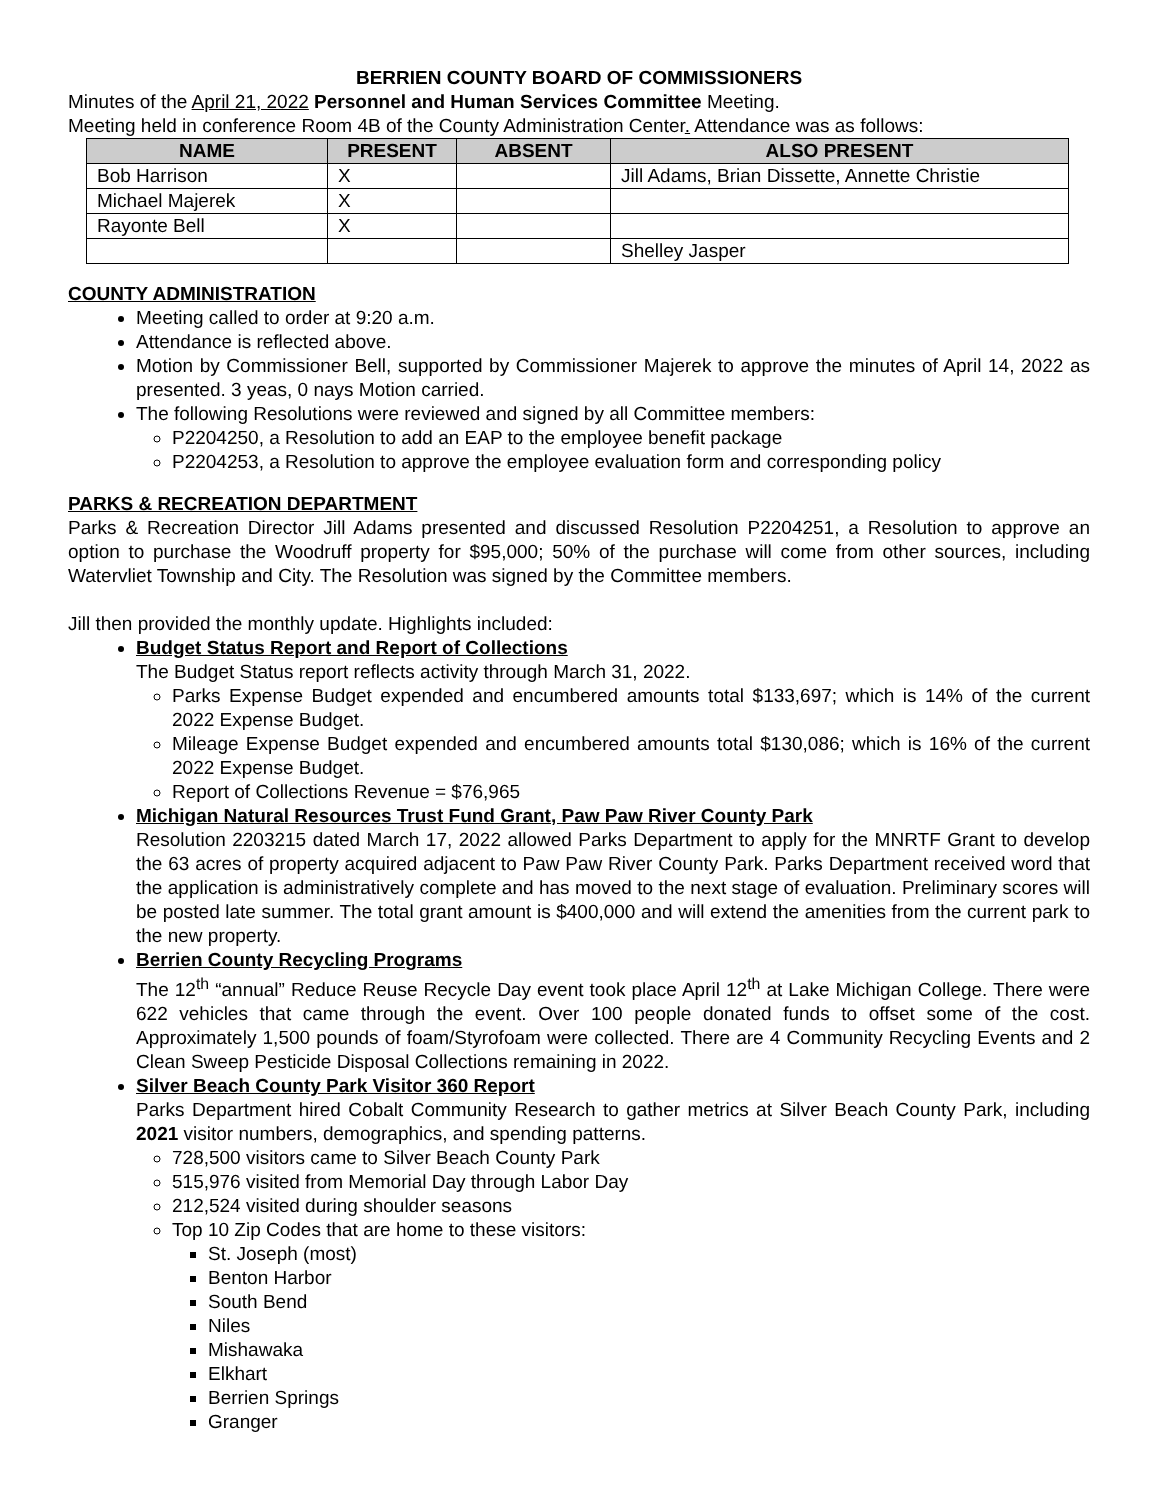BERRIEN COUNTY BOARD OF COMMISSIONERS
Minutes of the April 21, 2022 Personnel and Human Services Committee Meeting.
Meeting held in conference Room 4B of the County Administration Center. Attendance was as follows:
| NAME | PRESENT | ABSENT | ALSO PRESENT |
| --- | --- | --- | --- |
| Bob Harrison | X | | Jill Adams, Brian Dissette, Annette Christie |
| Michael Majerek | X | | |
| Rayonte Bell | X | | |
| | | | Shelley Jasper |
COUNTY ADMINISTRATION
Meeting called to order at 9:20 a.m.
Attendance is reflected above.
Motion by Commissioner Bell, supported by Commissioner Majerek to approve the minutes of April 14, 2022 as presented. 3 yeas, 0 nays Motion carried.
The following Resolutions were reviewed and signed by all Committee members:
P2204250, a Resolution to add an EAP to the employee benefit package
P2204253, a Resolution to approve the employee evaluation form and corresponding policy
PARKS & RECREATION DEPARTMENT
Parks & Recreation Director Jill Adams presented and discussed Resolution P2204251, a Resolution to approve an option to purchase the Woodruff property for $95,000; 50% of the purchase will come from other sources, including Watervliet Township and City. The Resolution was signed by the Committee members.
Jill then provided the monthly update. Highlights included:
Budget Status Report and Report of Collections
The Budget Status report reflects activity through March 31, 2022.
Parks Expense Budget expended and encumbered amounts total $133,697; which is 14% of the current 2022 Expense Budget.
Mileage Expense Budget expended and encumbered amounts total $130,086; which is 16% of the current 2022 Expense Budget.
Report of Collections Revenue = $76,965
Michigan Natural Resources Trust Fund Grant, Paw Paw River County Park
Resolution 2203215 dated March 17, 2022 allowed Parks Department to apply for the MNRTF Grant to develop the 63 acres of property acquired adjacent to Paw Paw River County Park. Parks Department received word that the application is administratively complete and has moved to the next stage of evaluation. Preliminary scores will be posted late summer. The total grant amount is $400,000 and will extend the amenities from the current park to the new property.
Berrien County Recycling Programs
The 12<sup>th</sup> “annual” Reduce Reuse Recycle Day event took place April 12<sup>th</sup> at Lake Michigan College. There were 622 vehicles that came through the event. Over 100 people donated funds to offset some of the cost. Approximately 1,500 pounds of foam/Styrofoam were collected. There are 4 Community Recycling Events and 2 Clean Sweep Pesticide Disposal Collections remaining in 2022.
Silver Beach County Park Visitor 360 Report
Parks Department hired Cobalt Community Research to gather metrics at Silver Beach County Park, including 2021 visitor numbers, demographics, and spending patterns.
728,500 visitors came to Silver Beach County Park
515,976 visited from Memorial Day through Labor Day
212,524 visited during shoulder seasons
Top 10 Zip Codes that are home to these visitors:
St. Joseph (most)
Benton Harbor
South Bend
Niles
Mishawaka
Elkhart
Berrien Springs
Granger